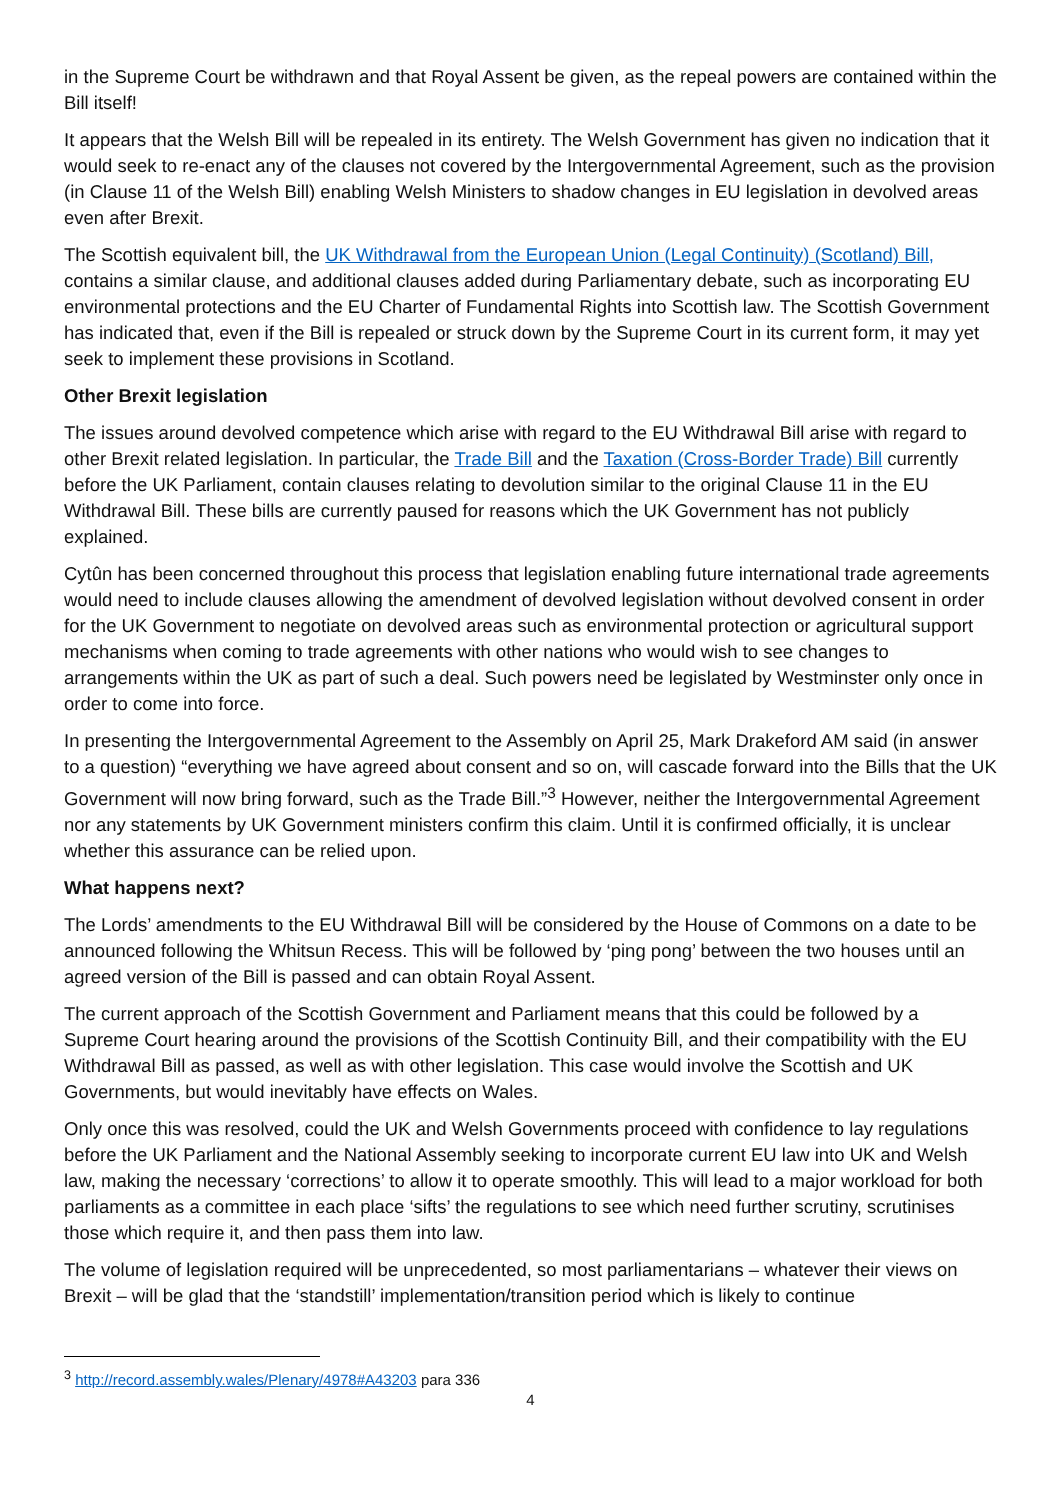in the Supreme Court be withdrawn and that Royal Assent be given, as the repeal powers are contained within the Bill itself!
It appears that the Welsh Bill will be repealed in its entirety. The Welsh Government has given no indication that it would seek to re-enact any of the clauses not covered by the Intergovernmental Agreement, such as the provision (in Clause 11 of the Welsh Bill) enabling Welsh Ministers to shadow changes in EU legislation in devolved areas even after Brexit.
The Scottish equivalent bill, the UK Withdrawal from the European Union (Legal Continuity) (Scotland) Bill, contains a similar clause, and additional clauses added during Parliamentary debate, such as incorporating EU environmental protections and the EU Charter of Fundamental Rights into Scottish law. The Scottish Government has indicated that, even if the Bill is repealed or struck down by the Supreme Court in its current form, it may yet seek to implement these provisions in Scotland.
Other Brexit legislation
The issues around devolved competence which arise with regard to the EU Withdrawal Bill arise with regard to other Brexit related legislation. In particular, the Trade Bill and the Taxation (Cross-Border Trade) Bill currently before the UK Parliament, contain clauses relating to devolution similar to the original Clause 11 in the EU Withdrawal Bill. These bills are currently paused for reasons which the UK Government has not publicly explained.
Cytûn has been concerned throughout this process that legislation enabling future international trade agreements would need to include clauses allowing the amendment of devolved legislation without devolved consent in order for the UK Government to negotiate on devolved areas such as environmental protection or agricultural support mechanisms when coming to trade agreements with other nations who would wish to see changes to arrangements within the UK as part of such a deal. Such powers need be legislated by Westminster only once in order to come into force.
In presenting the Intergovernmental Agreement to the Assembly on April 25, Mark Drakeford AM said (in answer to a question) “everything we have agreed about consent and so on, will cascade forward into the Bills that the UK Government will now bring forward, such as the Trade Bill.”<sup>3</sup> However, neither the Intergovernmental Agreement nor any statements by UK Government ministers confirm this claim. Until it is confirmed officially, it is unclear whether this assurance can be relied upon.
What happens next?
The Lords’ amendments to the EU Withdrawal Bill will be considered by the House of Commons on a date to be announced following the Whitsun Recess. This will be followed by ‘ping pong’ between the two houses until an agreed version of the Bill is passed and can obtain Royal Assent.
The current approach of the Scottish Government and Parliament means that this could be followed by a Supreme Court hearing around the provisions of the Scottish Continuity Bill, and their compatibility with the EU Withdrawal Bill as passed, as well as with other legislation. This case would involve the Scottish and UK Governments, but would inevitably have effects on Wales.
Only once this was resolved, could the UK and Welsh Governments proceed with confidence to lay regulations before the UK Parliament and the National Assembly seeking to incorporate current EU law into UK and Welsh law, making the necessary ‘corrections’ to allow it to operate smoothly. This will lead to a major workload for both parliaments as a committee in each place ‘sifts’ the regulations to see which need further scrutiny, scrutinises those which require it, and then pass them into law.
The volume of legislation required will be unprecedented, so most parliamentarians – whatever their views on Brexit – will be glad that the ‘standstill’ implementation/transition period which is likely to continue
<sup>3</sup> http://record.assembly.wales/Plenary/4978#A43203 para 336
4